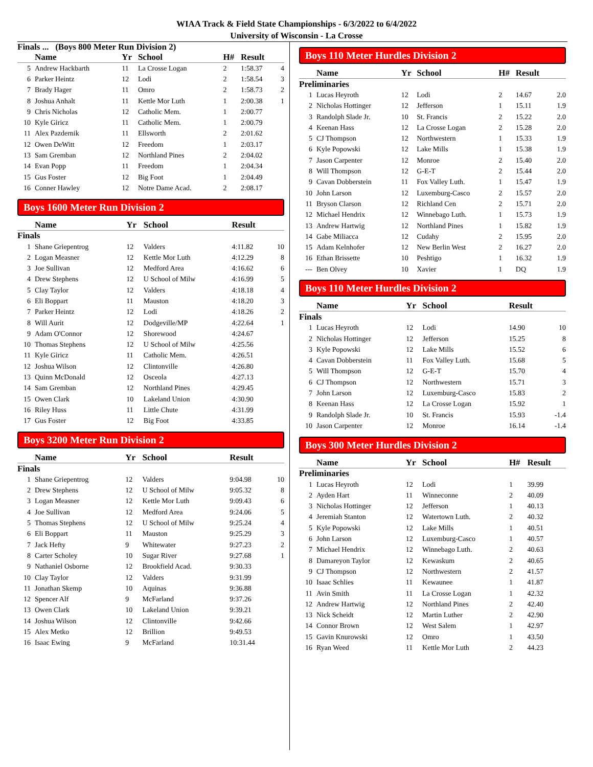WIAA Track & Field State Championships - 6/3/2022 to 6/4/2022
University of Wisconsin - La Crosse
Finals ... (Boys 800 Meter Run Division 2)
| | Name | Yr | School | H# | Result | |
| --- | --- | --- | --- | --- | --- | --- |
| 5 | Andrew Hackbarth | 11 | La Crosse Logan | 2 | 1:58.37 | 4 |
| 6 | Parker Heintz | 12 | Lodi | 2 | 1:58.54 | 3 |
| 7 | Brady Hager | 11 | Omro | 2 | 1:58.73 | 2 |
| 8 | Joshua Anhalt | 11 | Kettle Mor Luth | 1 | 2:00.38 | 1 |
| 9 | Chris Nicholas | 12 | Catholic Mem. | 1 | 2:00.77 | |
| 10 | Kyle Giricz | 11 | Catholic Mem. | 1 | 2:00.79 | |
| 11 | Alex Pazdernik | 11 | Ellsworth | 2 | 2:01.62 | |
| 12 | Owen DeWitt | 12 | Freedom | 1 | 2:03.17 | |
| 13 | Sam Gremban | 12 | Northland Pines | 2 | 2:04.02 | |
| 14 | Evan Popp | 11 | Freedom | 1 | 2:04.34 | |
| 15 | Gus Foster | 12 | Big Foot | 1 | 2:04.49 | |
| 16 | Conner Hawley | 12 | Notre Dame Acad. | 2 | 2:08.17 | |
Boys 1600 Meter Run Division 2
| | Name | Yr | School | Result | |
| --- | --- | --- | --- | --- | --- |
| Finals | | | | | |
| 1 | Shane Griepentrog | 12 | Valders | 4:11.82 | 10 |
| 2 | Logan Measner | 12 | Kettle Mor Luth | 4:12.29 | 8 |
| 3 | Joe Sullivan | 12 | Medford Area | 4:16.62 | 6 |
| 4 | Drew Stephens | 12 | U School of Milw | 4:16.99 | 5 |
| 5 | Clay Taylor | 12 | Valders | 4:18.18 | 4 |
| 6 | Eli Boppart | 11 | Mauston | 4:18.20 | 3 |
| 7 | Parker Heintz | 12 | Lodi | 4:18.26 | 2 |
| 8 | Will Aurit | 12 | Dodgeville/MP | 4:22.64 | 1 |
| 9 | Adam O'Connor | 12 | Shorewood | 4:24.67 | |
| 10 | Thomas Stephens | 12 | U School of Milw | 4:25.56 | |
| 11 | Kyle Giricz | 11 | Catholic Mem. | 4:26.51 | |
| 12 | Joshua Wilson | 12 | Clintonville | 4:26.80 | |
| 13 | Quinn McDonald | 12 | Osceola | 4:27.13 | |
| 14 | Sam Gremban | 12 | Northland Pines | 4:29.45 | |
| 15 | Owen Clark | 10 | Lakeland Union | 4:30.90 | |
| 16 | Riley Huss | 11 | Little Chute | 4:31.99 | |
| 17 | Gus Foster | 12 | Big Foot | 4:33.85 | |
Boys 3200 Meter Run Division 2
| | Name | Yr | School | Result | |
| --- | --- | --- | --- | --- | --- |
| Finals | | | | | |
| 1 | Shane Griepentrog | 12 | Valders | 9:04.98 | 10 |
| 2 | Drew Stephens | 12 | U School of Milw | 9:05.32 | 8 |
| 3 | Logan Measner | 12 | Kettle Mor Luth | 9:09.43 | 6 |
| 4 | Joe Sullivan | 12 | Medford Area | 9:24.06 | 5 |
| 5 | Thomas Stephens | 12 | U School of Milw | 9:25.24 | 4 |
| 6 | Eli Boppart | 11 | Mauston | 9:25.29 | 3 |
| 7 | Jack Hefty | 9 | Whitewater | 9:27.23 | 2 |
| 8 | Carter Scholey | 10 | Sugar River | 9:27.68 | 1 |
| 9 | Nathaniel Osborne | 12 | Brookfield Acad. | 9:30.33 | |
| 10 | Clay Taylor | 12 | Valders | 9:31.99 | |
| 11 | Jonathan Skemp | 10 | Aquinas | 9:36.88 | |
| 12 | Spencer Alf | 9 | McFarland | 9:37.26 | |
| 13 | Owen Clark | 10 | Lakeland Union | 9:39.21 | |
| 14 | Joshua Wilson | 12 | Clintonville | 9:42.66 | |
| 15 | Alex Metko | 12 | Brillion | 9:49.53 | |
| 16 | Isaac Ewing | 9 | McFarland | 10:31.44 | |
Boys 110 Meter Hurdles Division 2
| | Name | Yr | School | H# | Result | |
| --- | --- | --- | --- | --- | --- | --- |
| Preliminaries | | | | | | |
| 1 | Lucas Heyroth | 12 | Lodi | 2 | 14.67 | 2.0 |
| 2 | Nicholas Hottinger | 12 | Jefferson | 1 | 15.11 | 1.9 |
| 3 | Randolph Slade Jr. | 10 | St. Francis | 2 | 15.22 | 2.0 |
| 4 | Keenan Hass | 12 | La Crosse Logan | 2 | 15.28 | 2.0 |
| 5 | CJ Thompson | 12 | Northwestern | 1 | 15.33 | 1.9 |
| 6 | Kyle Popowski | 12 | Lake Mills | 1 | 15.38 | 1.9 |
| 7 | Jason Carpenter | 12 | Monroe | 2 | 15.40 | 2.0 |
| 8 | Will Thompson | 12 | G-E-T | 2 | 15.44 | 2.0 |
| 9 | Cavan Dobberstein | 11 | Fox Valley Luth. | 1 | 15.47 | 1.9 |
| 10 | John Larson | 12 | Luxemburg-Casco | 2 | 15.57 | 2.0 |
| 11 | Bryson Clarson | 12 | Richland Cen | 2 | 15.71 | 2.0 |
| 12 | Michael Hendrix | 12 | Winnebago Luth. | 1 | 15.73 | 1.9 |
| 13 | Andrew Hartwig | 12 | Northland Pines | 1 | 15.82 | 1.9 |
| 14 | Gabe Miliacca | 12 | Cudahy | 2 | 15.95 | 2.0 |
| 15 | Adam Kelnhofer | 12 | New Berlin West | 2 | 16.27 | 2.0 |
| 16 | Ethan Brissette | 10 | Peshtigo | 1 | 16.32 | 1.9 |
| --- | Ben Olvey | 10 | Xavier | 1 | DQ | 1.9 |
Boys 110 Meter Hurdles Division 2
| | Name | Yr | School | Result | |
| --- | --- | --- | --- | --- | --- |
| Finals | | | | | |
| 1 | Lucas Heyroth | 12 | Lodi | 14.90 | 10 |
| 2 | Nicholas Hottinger | 12 | Jefferson | 15.25 | 8 |
| 3 | Kyle Popowski | 12 | Lake Mills | 15.52 | 6 |
| 4 | Cavan Dobberstein | 11 | Fox Valley Luth. | 15.68 | 5 |
| 5 | Will Thompson | 12 | G-E-T | 15.70 | 4 |
| 6 | CJ Thompson | 12 | Northwestern | 15.71 | 3 |
| 7 | John Larson | 12 | Luxemburg-Casco | 15.83 | 2 |
| 8 | Keenan Hass | 12 | La Crosse Logan | 15.92 | 1 |
| 9 | Randolph Slade Jr. | 10 | St. Francis | 15.93 | -1.4 |
| 10 | Jason Carpenter | 12 | Monroe | 16.14 | -1.4 |
Boys 300 Meter Hurdles Division 2
| | Name | Yr | School | H# | Result |
| --- | --- | --- | --- | --- | --- |
| Preliminaries | | | | | |
| 1 | Lucas Heyroth | 12 | Lodi | 1 | 39.99 |
| 2 | Ayden Hart | 11 | Winneconne | 2 | 40.09 |
| 3 | Nicholas Hottinger | 12 | Jefferson | 1 | 40.13 |
| 4 | Jeremiah Stanton | 12 | Watertown Luth. | 2 | 40.32 |
| 5 | Kyle Popowski | 12 | Lake Mills | 1 | 40.51 |
| 6 | John Larson | 12 | Luxemburg-Casco | 1 | 40.57 |
| 7 | Michael Hendrix | 12 | Winnebago Luth. | 2 | 40.63 |
| 8 | Damareyon Taylor | 12 | Kewaskum | 2 | 40.65 |
| 9 | CJ Thompson | 12 | Northwestern | 2 | 41.57 |
| 10 | Isaac Schlies | 11 | Kewaunee | 1 | 41.87 |
| 11 | Avin Smith | 11 | La Crosse Logan | 1 | 42.32 |
| 12 | Andrew Hartwig | 12 | Northland Pines | 2 | 42.40 |
| 13 | Nick Scheidt | 12 | Martin Luther | 2 | 42.90 |
| 14 | Connor Brown | 12 | West Salem | 1 | 42.97 |
| 15 | Gavin Knurowski | 12 | Omro | 1 | 43.50 |
| 16 | Ryan Weed | 11 | Kettle Mor Luth | 2 | 44.23 |